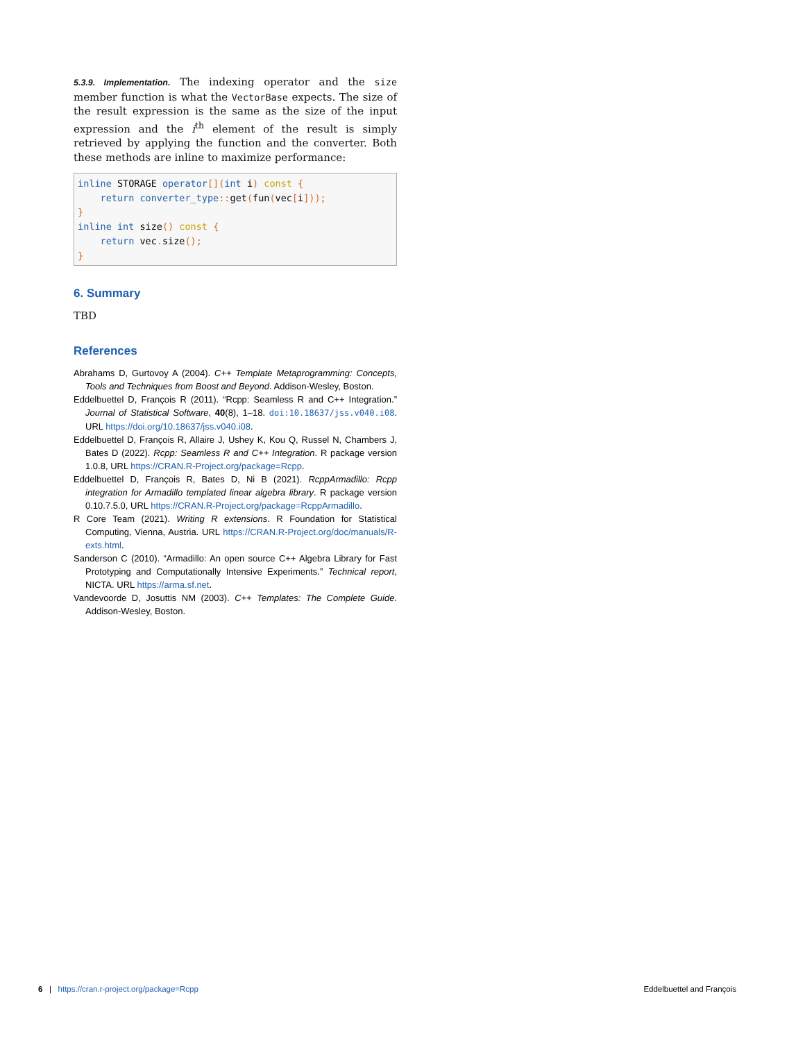5.3.9. Implementation. The indexing operator and the size member function is what the VectorBase expects. The size of the result expression is the same as the size of the input expression and the i<sup>th</sup> element of the result is simply retrieved by applying the function and the converter. Both these methods are inline to maximize performance:
inline STORAGE operator[](int i) const {
    return converter_type:: get(fun(vec[i]));
}
inline int size() const {
    return vec. size();
}
6. Summary
TBD
References
Abrahams D, Gurtovoy A (2004). C++ Template Metaprogramming: Concepts, Tools and Techniques from Boost and Beyond. Addison-Wesley, Boston.
Eddelbuettel D, François R (2011). “Rcpp: Seamless R and C++ Integration.” Journal of Statistical Software, 40(8), 1–18. doi:10.18637/jss.v040.i08. URL https://doi.org/10.18637/jss.v040.i08.
Eddelbuettel D, François R, Allaire J, Ushey K, Kou Q, Russel N, Chambers J, Bates D (2022). Rcpp: Seamless R and C++ Integration. R package version 1.0.8, URL https://CRAN.R-Project.org/package=Rcpp.
Eddelbuettel D, François R, Bates D, Ni B (2021). RcppArmadillo: Rcpp integration for Armadillo templated linear algebra library. R package version 0.10.7.5.0, URL https://CRAN.R-Project.org/package=RcppArmadillo.
R Core Team (2021). Writing R extensions. R Foundation for Statistical Computing, Vienna, Austria. URL https://CRAN.R-Project.org/doc/manuals/R-exts.html.
Sanderson C (2010). “Armadillo: An open source C++ Algebra Library for Fast Prototyping and Computationally Intensive Experiments.” Technical report, NICTA. URL https://arma.sf.net.
Vandevoorde D, Josuttis NM (2003). C++ Templates: The Complete Guide. Addison-Wesley, Boston.
6 | https://cran.r-project.org/package=Rcpp Eddelbuettel and François